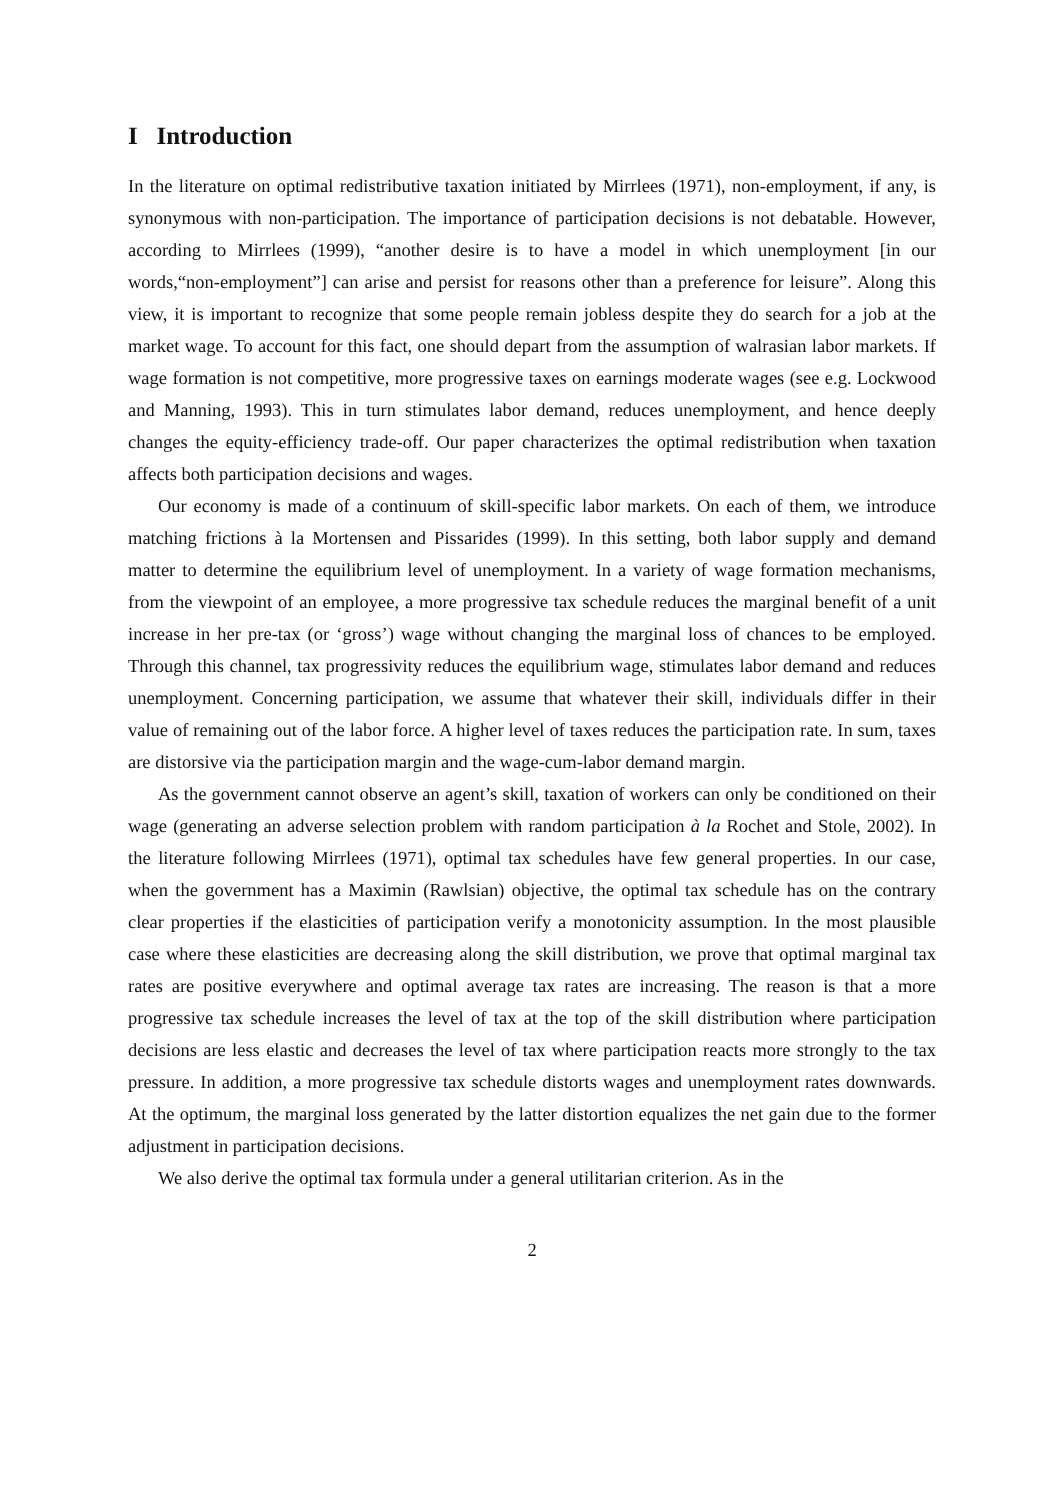I Introduction
In the literature on optimal redistributive taxation initiated by Mirrlees (1971), non-employment, if any, is synonymous with non-participation. The importance of participation decisions is not debatable. However, according to Mirrlees (1999), “another desire is to have a model in which unemployment [in our words,“non-employment”] can arise and persist for reasons other than a preference for leisure”. Along this view, it is important to recognize that some people remain jobless despite they do search for a job at the market wage. To account for this fact, one should depart from the assumption of walrasian labor markets. If wage formation is not competitive, more progressive taxes on earnings moderate wages (see e.g. Lockwood and Manning, 1993). This in turn stimulates labor demand, reduces unemployment, and hence deeply changes the equity-efficiency trade-off. Our paper characterizes the optimal redistribution when taxation affects both participation decisions and wages.
Our economy is made of a continuum of skill-specific labor markets. On each of them, we introduce matching frictions à la Mortensen and Pissarides (1999). In this setting, both labor supply and demand matter to determine the equilibrium level of unemployment. In a variety of wage formation mechanisms, from the viewpoint of an employee, a more progressive tax schedule reduces the marginal benefit of a unit increase in her pre-tax (or ‘gross’) wage without changing the marginal loss of chances to be employed. Through this channel, tax progressivity reduces the equilibrium wage, stimulates labor demand and reduces unemployment. Concerning participation, we assume that whatever their skill, individuals differ in their value of remaining out of the labor force. A higher level of taxes reduces the participation rate. In sum, taxes are distorsive via the participation margin and the wage-cum-labor demand margin.
As the government cannot observe an agent’s skill, taxation of workers can only be conditioned on their wage (generating an adverse selection problem with random participation à la Rochet and Stole, 2002). In the literature following Mirrlees (1971), optimal tax schedules have few general properties. In our case, when the government has a Maximin (Rawlsian) objective, the optimal tax schedule has on the contrary clear properties if the elasticities of participation verify a monotonicity assumption. In the most plausible case where these elasticities are decreasing along the skill distribution, we prove that optimal marginal tax rates are positive everywhere and optimal average tax rates are increasing. The reason is that a more progressive tax schedule increases the level of tax at the top of the skill distribution where participation decisions are less elastic and decreases the level of tax where participation reacts more strongly to the tax pressure. In addition, a more progressive tax schedule distorts wages and unemployment rates downwards. At the optimum, the marginal loss generated by the latter distortion equalizes the net gain due to the former adjustment in participation decisions.
We also derive the optimal tax formula under a general utilitarian criterion. As in the
2